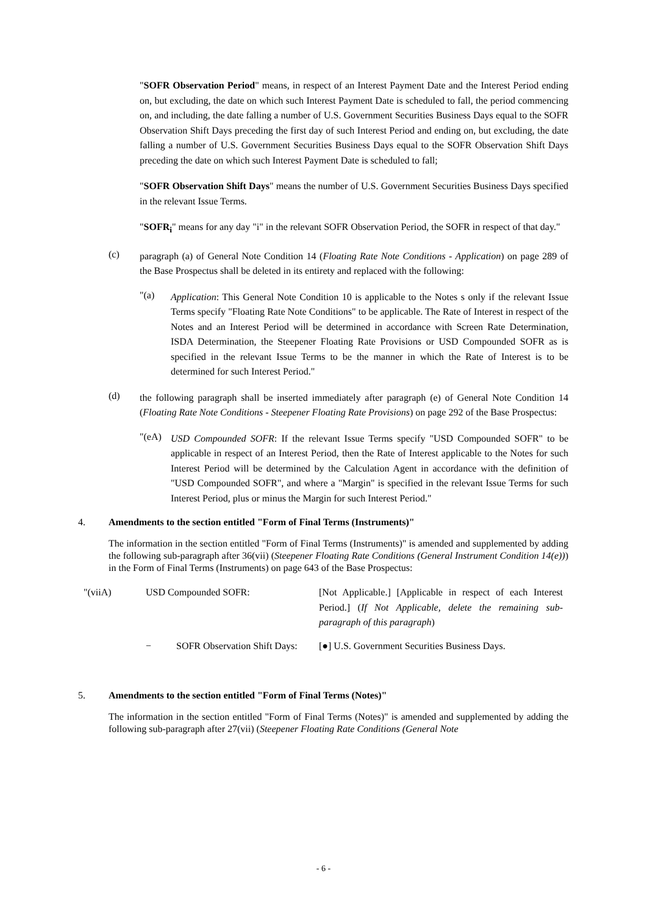"SOFR Observation Period" means, in respect of an Interest Payment Date and the Interest Period ending on, but excluding, the date on which such Interest Payment Date is scheduled to fall, the period commencing on, and including, the date falling a number of U.S. Government Securities Business Days equal to the SOFR Observation Shift Days preceding the first day of such Interest Period and ending on, but excluding, the date falling a number of U.S. Government Securities Business Days equal to the SOFR Observation Shift Days preceding the date on which such Interest Payment Date is scheduled to fall;
"SOFR Observation Shift Days" means the number of U.S. Government Securities Business Days specified in the relevant Issue Terms.
"SOFR<sub>i</sub>" means for any day "i" in the relevant SOFR Observation Period, the SOFR in respect of that day."
(c)
paragraph (a) of General Note Condition 14 (Floating Rate Note Conditions - Application) on page 289 of the Base Prospectus shall be deleted in its entirety and replaced with the following:
"(a)
Application: This General Note Condition 10 is applicable to the Notes s only if the relevant Issue Terms specify "Floating Rate Note Conditions" to be applicable. The Rate of Interest in respect of the Notes and an Interest Period will be determined in accordance with Screen Rate Determination, ISDA Determination, the Steepener Floating Rate Provisions or USD Compounded SOFR as is specified in the relevant Issue Terms to be the manner in which the Rate of Interest is to be determined for such Interest Period."
(d)
the following paragraph shall be inserted immediately after paragraph (e) of General Note Condition 14 (Floating Rate Note Conditions - Steepener Floating Rate Provisions) on page 292 of the Base Prospectus:
"(eA)
USD Compounded SOFR: If the relevant Issue Terms specify "USD Compounded SOFR" to be applicable in respect of an Interest Period, then the Rate of Interest applicable to the Notes for such Interest Period will be determined by the Calculation Agent in accordance with the definition of "USD Compounded SOFR", and where a "Margin" is specified in the relevant Issue Terms for such Interest Period, plus or minus the Margin for such Interest Period."
4. Amendments to the section entitled "Form of Final Terms (Instruments)"
The information in the section entitled "Form of Final Terms (Instruments)" is amended and supplemented by adding the following sub-paragraph after 36(vii) (Steepener Floating Rate Conditions (General Instrument Condition 14(e))) in the Form of Final Terms (Instruments) on page 643 of the Base Prospectus:
"(viiA) USD Compounded SOFR:
[Not Applicable.] [Applicable in respect of each Interest Period.] (If Not Applicable, delete the remaining sub-paragraph of this paragraph)
− SOFR Observation Shift Days:
[●] U.S. Government Securities Business Days.
5. Amendments to the section entitled "Form of Final Terms (Notes)"
The information in the section entitled "Form of Final Terms (Notes)" is amended and supplemented by adding the following sub-paragraph after 27(vii) (Steepener Floating Rate Conditions (General Note
- 6 -